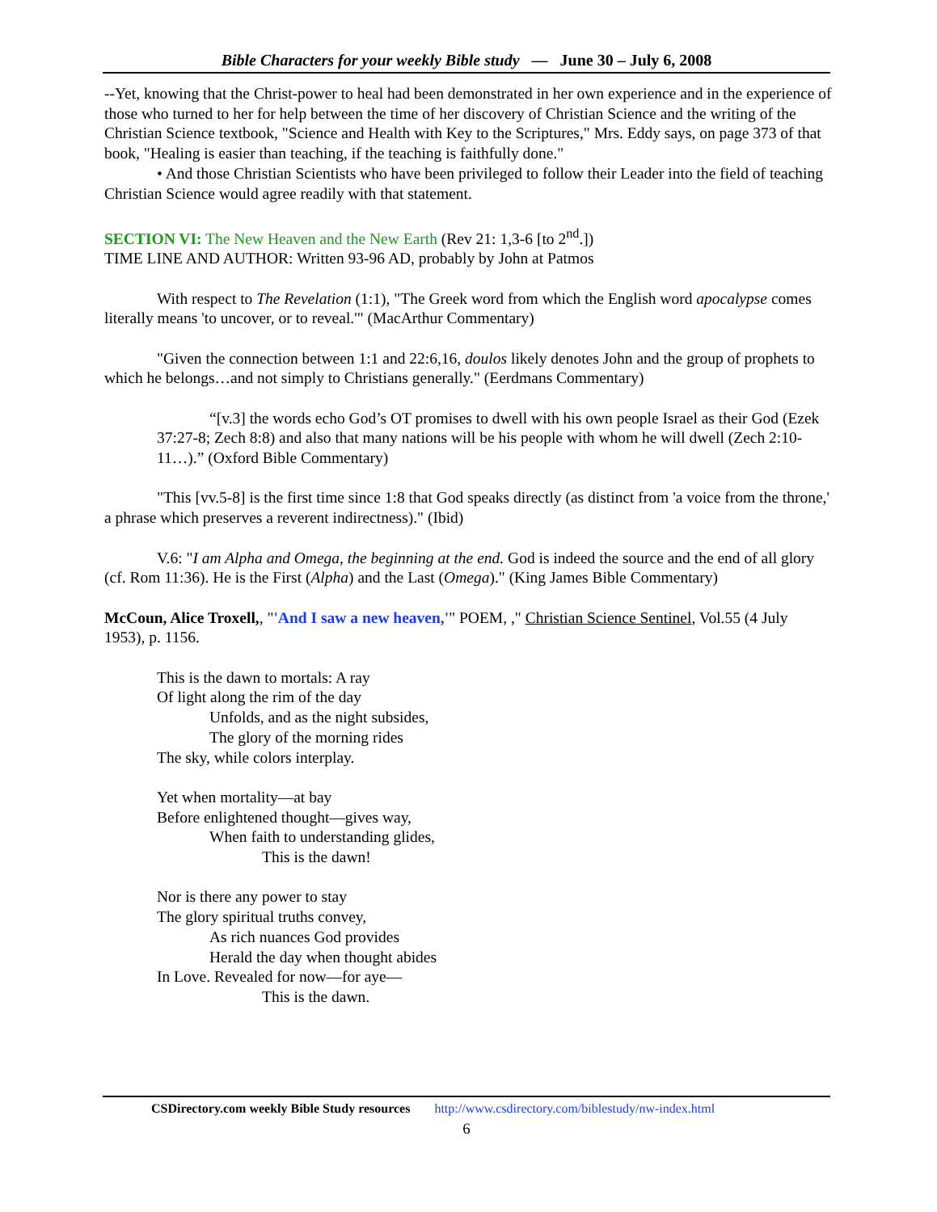Bible Characters for your weekly Bible study — June 30 – July 6, 2008
--Yet, knowing that the Christ-power to heal had been demonstrated in her own experience and in the experience of those who turned to her for help between the time of her discovery of Christian Science and the writing of the Christian Science textbook, "Science and Health with Key to the Scriptures," Mrs. Eddy says, on page 373 of that book, "Healing is easier than teaching, if the teaching is faithfully done."
• And those Christian Scientists who have been privileged to follow their Leader into the field of teaching Christian Science would agree readily with that statement.
SECTION VI: The New Heaven and the New Earth (Rev 21: 1,3-6 [to 2<sup>nd</sup>.])
TIME LINE AND AUTHOR: Written 93-96 AD, probably by John at Patmos
With respect to The Revelation (1:1), "The Greek word from which the English word apocalypse comes literally means 'to uncover, or to reveal.'" (MacArthur Commentary)
"Given the connection between 1:1 and 22:6,16, doulos likely denotes John and the group of prophets to which he belongs…and not simply to Christians generally." (Eerdmans Commentary)
“[v.3] the words echo God’s OT promises to dwell with his own people Israel as their God (Ezek 37:27-8; Zech 8:8) and also that many nations will be his people with whom he will dwell (Zech 2:10-11…).” (Oxford Bible Commentary)
"This [vv.5-8] is the first time since 1:8 that God speaks directly (as distinct from 'a voice from the throne,' a phrase which preserves a reverent indirectness)." (Ibid)
V.6: "I am Alpha and Omega, the beginning at the end. God is indeed the source and the end of all glory (cf. Rom 11:36). He is the First (Alpha) and the Last (Omega)." (King James Bible Commentary)
McCoun, Alice Troxell,, "'And I saw a new heaven,'" POEM, ," Christian Science Sentinel, Vol.55 (4 July 1953), p. 1156.
This is the dawn to mortals: A ray
Of light along the rim of the day
Unfolds, and as the night subsides,
The glory of the morning rides
The sky, while colors interplay.
Yet when mortality—at bay
Before enlightened thought—gives way,
When faith to understanding glides,
This is the dawn!
Nor is there any power to stay
The glory spiritual truths convey,
As rich nuances God provides
Herald the day when thought abides
In Love. Revealed for now—for aye—
This is the dawn.
CSDirectory.com weekly Bible Study resources http://www.csdirectory.com/biblestudy/nw-index.html
6